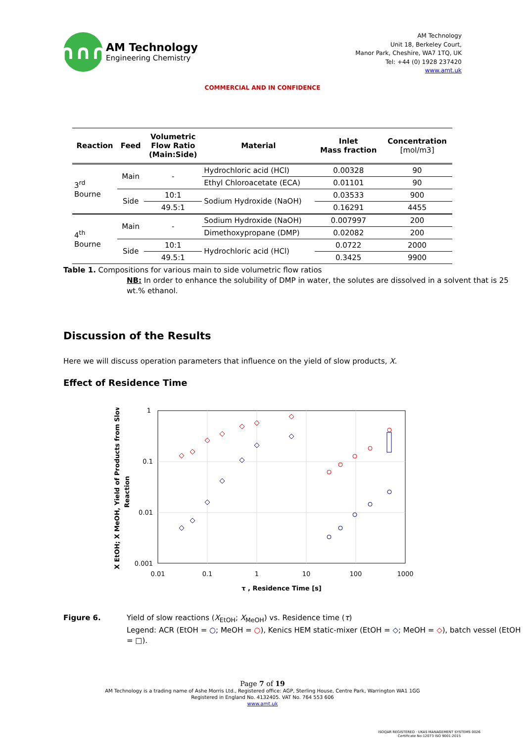∩∩∩
AM Technology
Engineering Chemistry
AM Technology
Unit 18, Berkeley Court,
Manor Park, Cheshire, WA7 1TQ, UK
Tel: +44 (0) 1928 237420
www.amt.uk
COMMERCIAL AND IN CONFIDENCE
| Reaction | Feed | Volumetric Flow Ratio (Main:Side) | Material | Inlet Mass fraction | Concentration [mol/m3] |
| --- | --- | --- | --- | --- | --- |
| 3<sup>rd</sup> Bourne | Main | - | Hydrochloric acid (HCl) | 0.00328 | 90 |
| | | | Ethyl Chloroacetate (ECA) | 0.01101 | 90 |
| | Side | 10:1 | Sodium Hydroxide (NaOH) | 0.03533 | 900 |
| | | 49.5:1 | | 0.16291 | 4455 |
| 4<sup>th</sup> Bourne | Main | - | Sodium Hydroxide (NaOH) | 0.007997 | 200 |
| | | | Dimethoxypropane (DMP) | 0.02082 | 200 |
| | Side | 10:1 | Hydrochloric acid (HCl) | 0.0722 | 2000 |
| | | 49.5:1 | | 0.3425 | 9900 |
Table 1. Compositions for various main to side volumetric flow ratios
NB: In order to enhance the solubility of DMP in water, the solutes are dissolved in a solvent that is 25 wt.% ethanol.
Discussion of the Results
Here we will discuss operation parameters that influence on the yield of slow products, X.
Effect of Residence Time
1
0.1
0.01
0.001
0.01
0.1
1
10
100
1000
τ , Residence Time [s]
X EtOH; X MeOH, Yield of Products from Slow
Reaction
Figure 6. Yield of slow reactions (X<sub>EtOH</sub>; X<sub>MeOH</sub>) vs. Residence time (τ)
Legend: ACR (EtOH = ○; MeOH = ○), Kenics HEM static-mixer (EtOH = ◇; MeOH = ◇), batch vessel (EtOH = □).
Page 7 of 19
AM Technology is a trading name of Ashe Morris Ltd., Registered office: AGP, Sterling House, Centre Park, Warrington WA1 1GG
Registered in England No. 4132405. VAT No. 764 553 606
www.amt.uk
ISOQAR REGISTERED · UKAS MANAGEMENT SYSTEMS 0026
Certificate No:12073 ISO 9001:2015